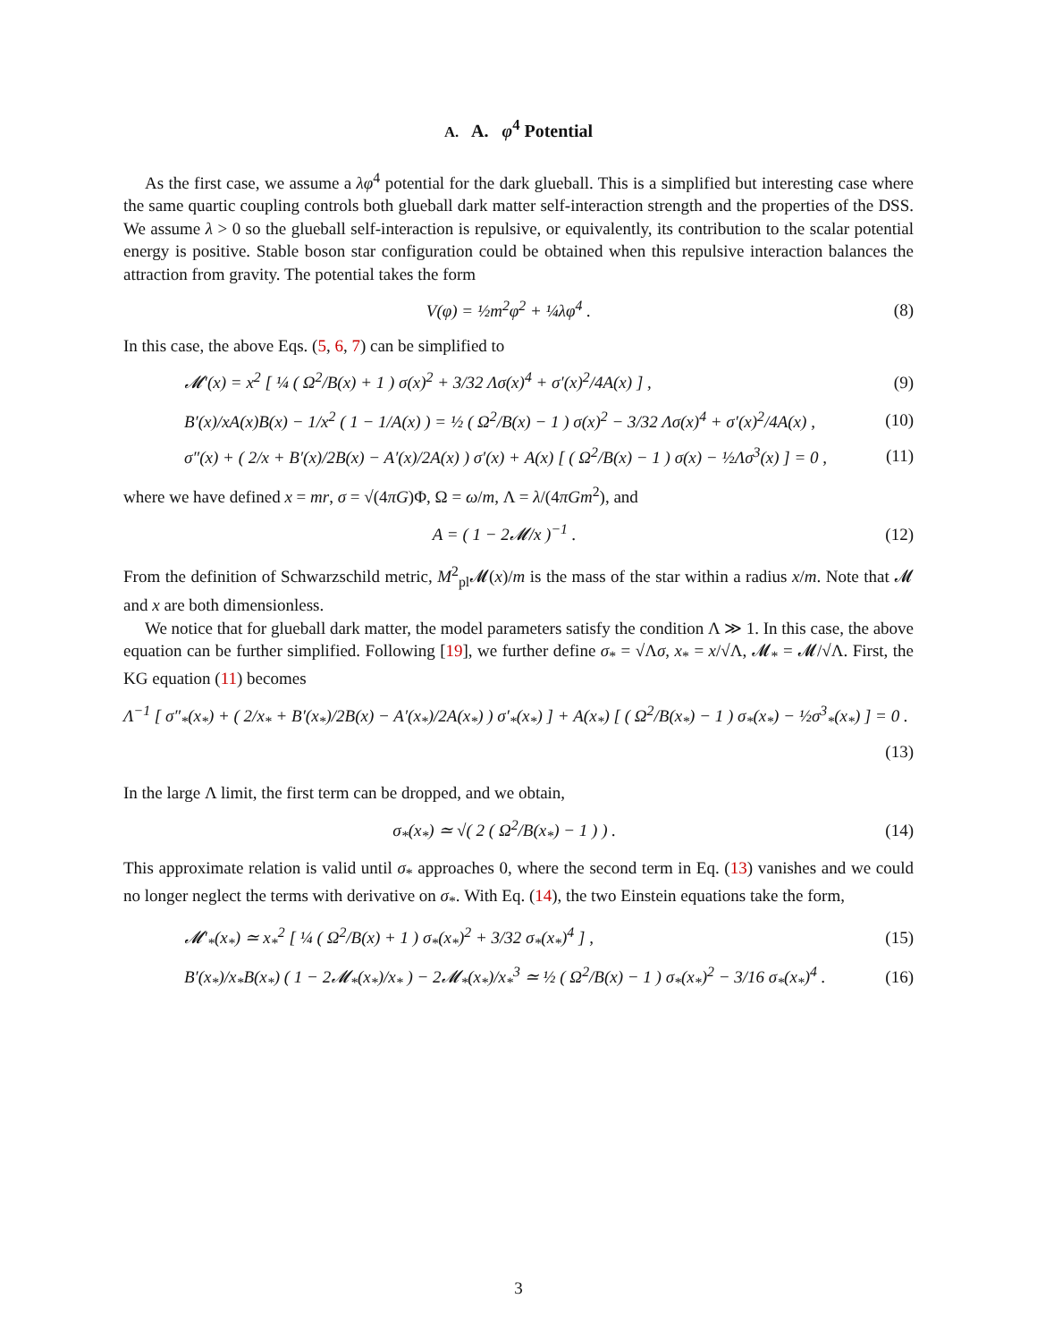A. A. φ<sup>4</sup> Potential
As the first case, we assume a λφ<sup>4</sup> potential for the dark glueball. This is a simplified but interesting case where the same quartic coupling controls both glueball dark matter self-interaction strength and the properties of the DSS. We assume λ > 0 so the glueball self-interaction is repulsive, or equivalently, its contribution to the scalar potential energy is positive. Stable boson star configuration could be obtained when this repulsive interaction balances the attraction from gravity. The potential takes the form
V(φ) = ½m<sup>2</sup>φ<sup>2</sup> + ¼λφ<sup>4</sup> . (8)
In this case, the above Eqs. (5, 6, 7) can be simplified to
𝓜′(x) = x<sup>2</sup> [ ¼ ( Ω<sup>2</sup>/B(x) + 1 ) σ(x)<sup>2</sup> + 3/32 Λσ(x)<sup>4</sup> + σ′(x)<sup>2</sup>/4A(x) ] , (9)
B′(x)/xA(x)B(x) − 1/x<sup>2</sup> ( 1 − 1/A(x) ) = ½ ( Ω<sup>2</sup>/B(x) − 1 ) σ(x)<sup>2</sup> − 3/32 Λσ(x)<sup>4</sup> + σ′(x)<sup>2</sup>/4A(x) , (10)
σ″(x) + ( 2/x + B′(x)/2B(x) − A′(x)/2A(x) ) σ′(x) + A(x) [ ( Ω<sup>2</sup>/B(x) − 1 ) σ(x) − ½Λσ<sup>3</sup>(x) ] = 0 , (11)
where we have defined x = mr, σ = √(4πG)Φ, Ω = ω/m, Λ = λ/(4πGm<sup>2</sup>), and
A = ( 1 − 2𝓜/x )<sup>−1</sup> . (12)
From the definition of Schwarzschild metric, M<sup>2</sup><sub>pl</sub>𝓜(x)/m is the mass of the star within a radius x/m. Note that 𝓜 and x are both dimensionless.
We notice that for glueball dark matter, the model parameters satisfy the condition Λ ≫ 1. In this case, the above equation can be further simplified. Following [19], we further define σ<sub>*</sub> = √Λσ, x<sub>*</sub> = x/√Λ, 𝓜<sub>*</sub> = 𝓜/√Λ. First, the KG equation (11) becomes
Λ<sup>−1</sup> [ σ″<sub>*</sub>(x<sub>*</sub>) + ( 2/x<sub>*</sub> + B′(x<sub>*</sub>)/2B(x) − A′(x<sub>*</sub>)/2A(x<sub>*</sub>) ) σ′<sub>*</sub>(x<sub>*</sub>) ] + A(x<sub>*</sub>) [ ( Ω<sup>2</sup>/B(x<sub>*</sub>) − 1 ) σ<sub>*</sub>(x<sub>*</sub>) − ½σ<sup>3</sup><sub>*</sub>(x<sub>*</sub>) ] = 0 .
(13)
In the large Λ limit, the first term can be dropped, and we obtain,
σ<sub>*</sub>(x<sub>*</sub>) ≃ √( 2 ( Ω<sup>2</sup>/B(x<sub>*</sub>) − 1 ) ) . (14)
This approximate relation is valid until σ<sub>*</sub> approaches 0, where the second term in Eq. (13) vanishes and we could no longer neglect the terms with derivative on σ<sub>*</sub>. With Eq. (14), the two Einstein equations take the form,
𝓜′<sub>*</sub>(x<sub>*</sub>) ≃ x<sub>*</sub><sup>2</sup> [ ¼ ( Ω<sup>2</sup>/B(x) + 1 ) σ<sub>*</sub>(x<sub>*</sub>)<sup>2</sup> + 3/32 σ<sub>*</sub>(x<sub>*</sub>)<sup>4</sup> ] , (15)
B′(x<sub>*</sub>)/x<sub>*</sub>B(x<sub>*</sub>) ( 1 − 2𝓜<sub>*</sub>(x<sub>*</sub>)/x<sub>*</sub> ) − 2𝓜<sub>*</sub>(x<sub>*</sub>)/x<sub>*</sub><sup>3</sup> ≃ ½ ( Ω<sup>2</sup>/B(x) − 1 ) σ<sub>*</sub>(x<sub>*</sub>)<sup>2</sup> − 3/16 σ<sub>*</sub>(x<sub>*</sub>)<sup>4</sup> . (16)
3